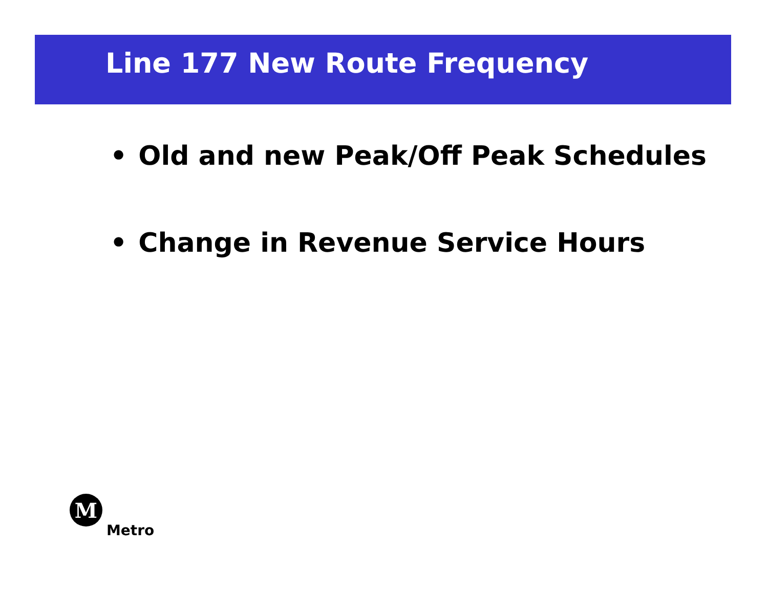Line 177 New Route Frequency
• Old and new Peak/Off Peak Schedules
• Change in Revenue Service Hours
M
Metro